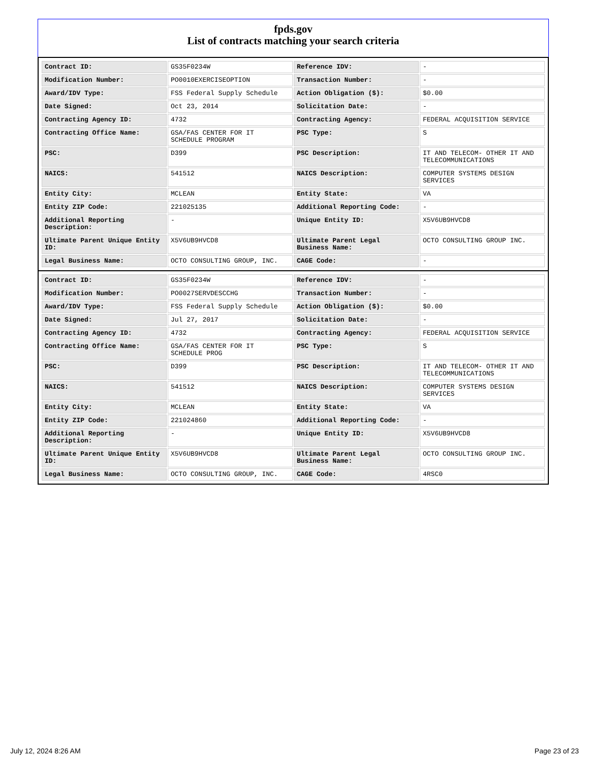fpds.gov
List of contracts matching your search criteria
| Contract ID: | GS35F0234W | Reference IDV: | - |
| Modification Number: | PO0010EXERCISEOPTION | Transaction Number: | - |
| Award/IDV Type: | FSS Federal Supply Schedule | Action Obligation ($): | $0.00 |
| Date Signed: | Oct 23, 2014 | Solicitation Date: | - |
| Contracting Agency ID: | 4732 | Contracting Agency: | FEDERAL ACQUISITION SERVICE |
| Contracting Office Name: | GSA/FAS CENTER FOR IT SCHEDULE PROGRAM | PSC Type: | S |
| PSC: | D399 | PSC Description: | IT AND TELECOM- OTHER IT AND TELECOMMUNICATIONS |
| NAICS: | 541512 | NAICS Description: | COMPUTER SYSTEMS DESIGN SERVICES |
| Entity City: | MCLEAN | Entity State: | VA |
| Entity ZIP Code: | 221025135 | Additional Reporting Code: | - |
| Additional Reporting Description: | - | Unique Entity ID: | X5V6UB9HVCD8 |
| Ultimate Parent Unique Entity ID: | X5V6UB9HVCD8 | Ultimate Parent Legal Business Name: | OCTO CONSULTING GROUP INC. |
| Legal Business Name: | OCTO CONSULTING GROUP, INC. | CAGE Code: | - |
| Contract ID: | GS35F0234W | Reference IDV: | - |
| Modification Number: | PO0027SERVDESCCHG | Transaction Number: | - |
| Award/IDV Type: | FSS Federal Supply Schedule | Action Obligation ($): | $0.00 |
| Date Signed: | Jul 27, 2017 | Solicitation Date: | - |
| Contracting Agency ID: | 4732 | Contracting Agency: | FEDERAL ACQUISITION SERVICE |
| Contracting Office Name: | GSA/FAS CENTER FOR IT SCHEDULE PROG | PSC Type: | S |
| PSC: | D399 | PSC Description: | IT AND TELECOM- OTHER IT AND TELECOMMUNICATIONS |
| NAICS: | 541512 | NAICS Description: | COMPUTER SYSTEMS DESIGN SERVICES |
| Entity City: | MCLEAN | Entity State: | VA |
| Entity ZIP Code: | 221024860 | Additional Reporting Code: | - |
| Additional Reporting Description: | - | Unique Entity ID: | X5V6UB9HVCD8 |
| Ultimate Parent Unique Entity ID: | X5V6UB9HVCD8 | Ultimate Parent Legal Business Name: | OCTO CONSULTING GROUP INC. |
| Legal Business Name: | OCTO CONSULTING GROUP, INC. | CAGE Code: | 4RSC0 |
July 12, 2024 8:26 AM Page 23 of 23